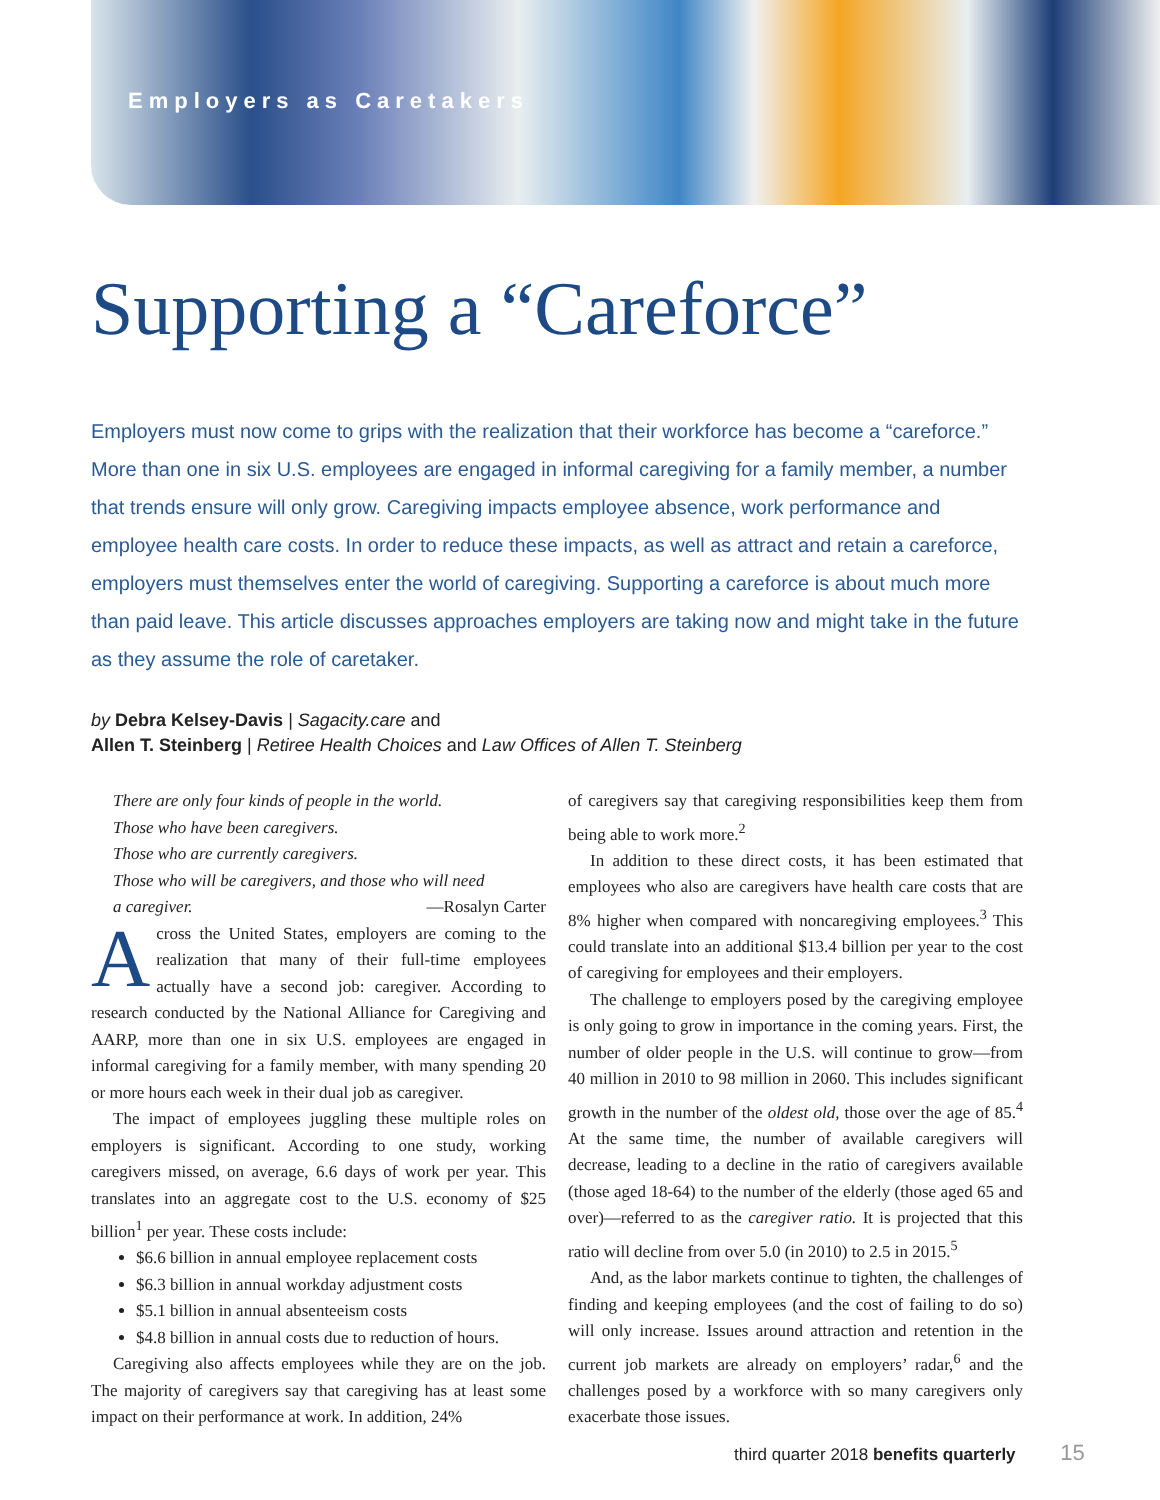Employers as Caretakers
Supporting a “Careforce”
Employers must now come to grips with the realization that their workforce has become a “careforce.” More than one in six U.S. employees are engaged in informal caregiving for a family member, a number that trends ensure will only grow. Caregiving impacts employee absence, work performance and employee health care costs. In order to reduce these impacts, as well as attract and retain a careforce, employers must themselves enter the world of caregiving. Supporting a careforce is about much more than paid leave. This article discusses approaches employers are taking now and might take in the future as they assume the role of caretaker.
by Debra Kelsey-Davis | Sagacity.care and
Allen T. Steinberg | Retiree Health Choices and Law Offices of Allen T. Steinberg
There are only four kinds of people in the world.
Those who have been caregivers.
Those who are currently caregivers.
Those who will be caregivers, and those who will need
a caregiver. —Rosalyn Carter
Across the United States, employers are coming to the realization that many of their full-time employees actually have a second job: caregiver. According to research conducted by the National Alliance for Caregiving and AARP, more than one in six U.S. employees are engaged in informal caregiving for a family member, with many spending 20 or more hours each week in their dual job as caregiver.
The impact of employees juggling these multiple roles on employers is significant. According to one study, working caregivers missed, on average, 6.6 days of work per year. This translates into an aggregate cost to the U.S. economy of $25 billion<sup>1</sup> per year. These costs include:
$6.6 billion in annual employee replacement costs
$6.3 billion in annual workday adjustment costs
$5.1 billion in annual absenteeism costs
$4.8 billion in annual costs due to reduction of hours.
Caregiving also affects employees while they are on the job. The majority of caregivers say that caregiving has at least some impact on their performance at work. In addition, 24%
of caregivers say that caregiving responsibilities keep them from being able to work more.<sup>2</sup>
In addition to these direct costs, it has been estimated that employees who also are caregivers have health care costs that are 8% higher when compared with noncaregiving employees.<sup>3</sup> This could translate into an additional $13.4 billion per year to the cost of caregiving for employees and their employers.
The challenge to employers posed by the caregiving employee is only going to grow in importance in the coming years. First, the number of older people in the U.S. will continue to grow—from 40 million in 2010 to 98 million in 2060. This includes significant growth in the number of the oldest old, those over the age of 85.<sup>4</sup> At the same time, the number of available caregivers will decrease, leading to a decline in the ratio of caregivers available (those aged 18-64) to the number of the elderly (those aged 65 and over)—referred to as the caregiver ratio. It is projected that this ratio will decline from over 5.0 (in 2010) to 2.5 in 2015.<sup>5</sup>
And, as the labor markets continue to tighten, the challenges of finding and keeping employees (and the cost of failing to do so) will only increase. Issues around attraction and retention in the current job markets are already on employers’ radar,<sup>6</sup> and the challenges posed by a workforce with so many caregivers only exacerbate those issues.
third quarter 2018 benefits quarterly 15